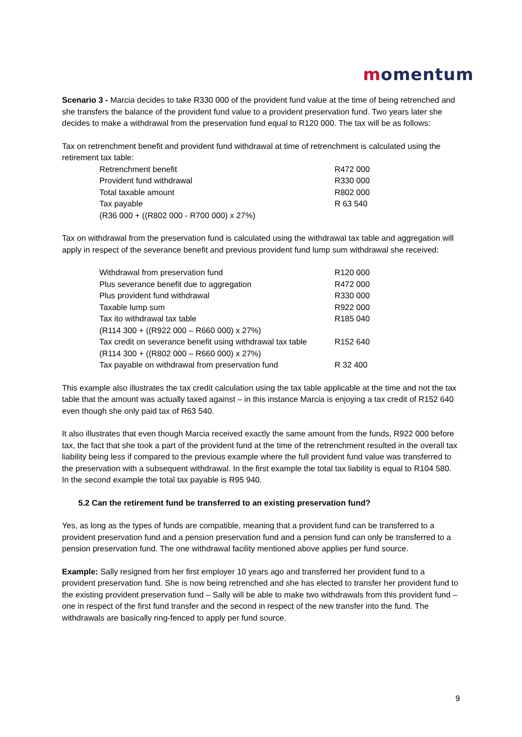momentum
Scenario 3 - Marcia decides to take R330 000 of the provident fund value at the time of being retrenched and she transfers the balance of the provident fund value to a provident preservation fund. Two years later she decides to make a withdrawal from the preservation fund equal to R120 000. The tax will be as follows:
Tax on retrenchment benefit and provident fund withdrawal at time of retrenchment is calculated using the retirement tax table:
| Retrenchment benefit | R472 000 |
| Provident fund withdrawal | R330 000 |
| Total taxable amount | R802 000 |
| Tax payable | R 63 540 |
| (R36 000 + ((R802 000 - R700 000) x 27%) | |
Tax on withdrawal from the preservation fund is calculated using the withdrawal tax table and aggregation will apply in respect of the severance benefit and previous provident fund lump sum withdrawal she received:
| Withdrawal from preservation fund | R120 000 |
| Plus severance benefit due to aggregation | R472 000 |
| Plus provident fund withdrawal | R330 000 |
| Taxable lump sum | R922 000 |
| Tax ito withdrawal tax table | R185 040 |
| (R114 300 + ((R922 000 – R660 000) x 27%) | |
| Tax credit on severance benefit using withdrawal tax table | R152 640 |
| (R114 300 + ((R802 000 – R660 000) x 27%) | |
| Tax payable on withdrawal from preservation fund | R 32 400 |
This example also illustrates the tax credit calculation using the tax table applicable at the time and not the tax table that the amount was actually taxed against – in this instance Marcia is enjoying a tax credit of R152 640 even though she only paid tax of R63 540.
It also illustrates that even though Marcia received exactly the same amount from the funds, R922 000 before tax, the fact that she took a part of the provident fund at the time of the retrenchment resulted in the overall tax liability being less if compared to the previous example where the full provident fund value was transferred to the preservation with a subsequent withdrawal. In the first example the total tax liability is equal to R104 580. In the second example the total tax payable is R95 940.
5.2 Can the retirement fund be transferred to an existing preservation fund?
Yes, as long as the types of funds are compatible, meaning that a provident fund can be transferred to a provident preservation fund and a pension preservation fund and a pension fund can only be transferred to a pension preservation fund. The one withdrawal facility mentioned above applies per fund source.
Example: Sally resigned from her first employer 10 years ago and transferred her provident fund to a provident preservation fund. She is now being retrenched and she has elected to transfer her provident fund to the existing provident preservation fund – Sally will be able to make two withdrawals from this provident fund – one in respect of the first fund transfer and the second in respect of the new transfer into the fund. The withdrawals are basically ring-fenced to apply per fund source.
9